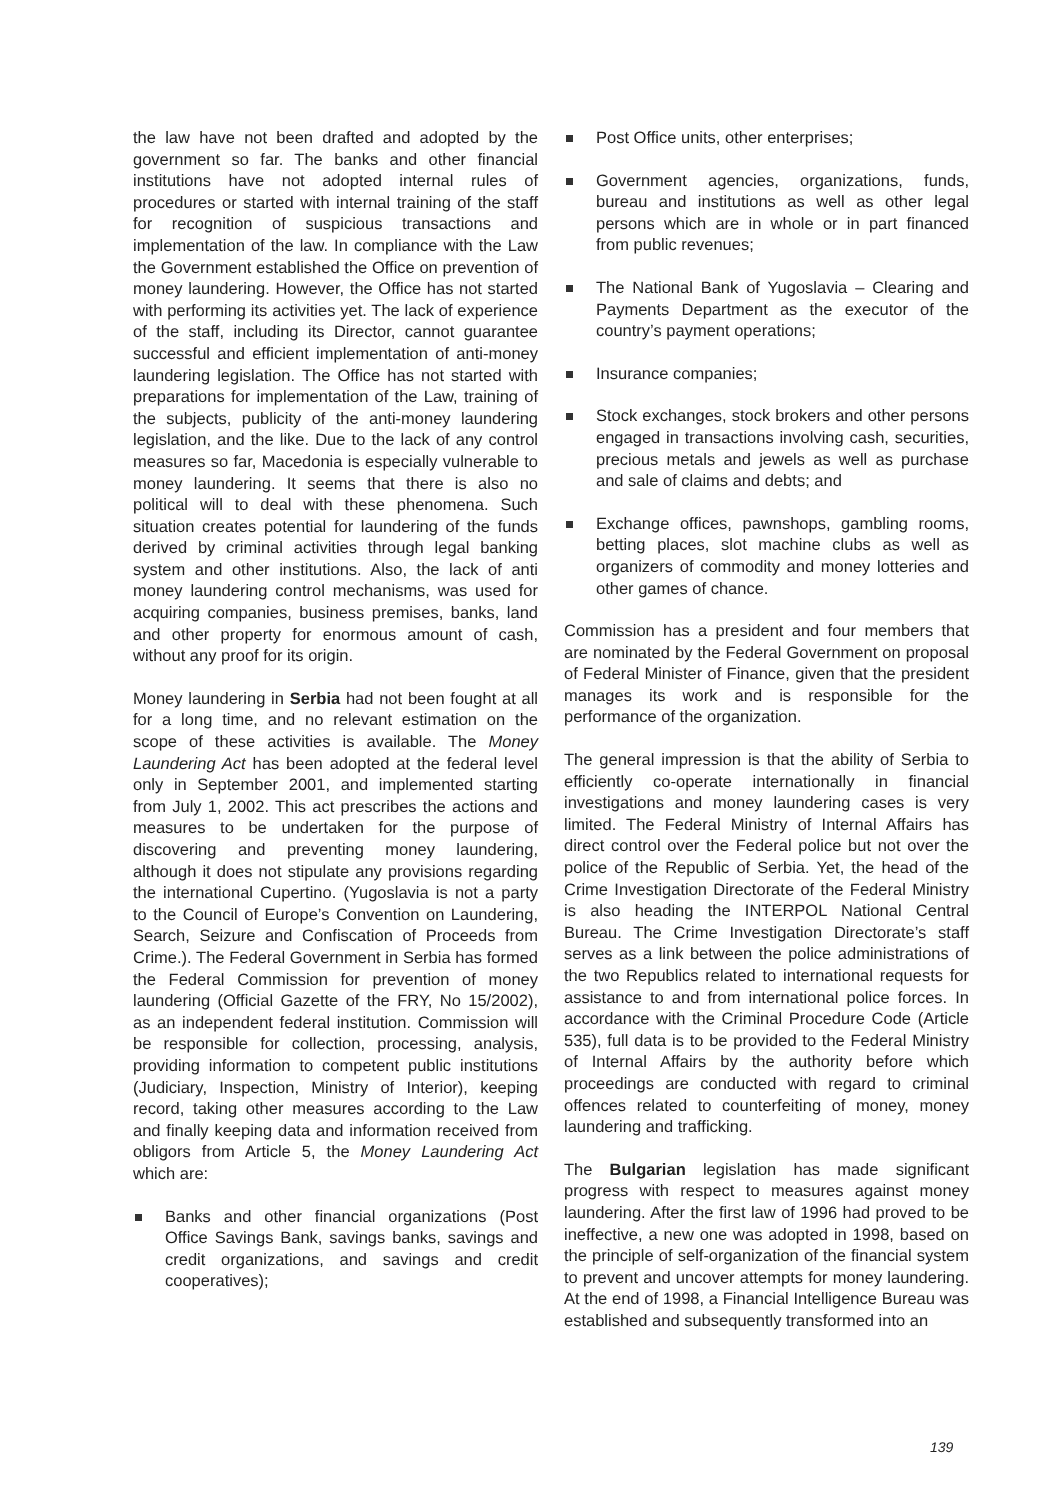the law have not been drafted and adopted by the government so far. The banks and other financial institutions have not adopted internal rules of procedures or started with internal training of the staff for recognition of suspicious transactions and implementation of the law. In compliance with the Law the Government established the Office on prevention of money laundering. However, the Office has not started with performing its activities yet. The lack of experience of the staff, including its Director, cannot guarantee successful and efficient implementation of anti-money laundering legislation. The Office has not started with preparations for implementation of the Law, training of the subjects, publicity of the anti-money laundering legislation, and the like. Due to the lack of any control measures so far, Macedonia is especially vulnerable to money laundering. It seems that there is also no political will to deal with these phenomena. Such situation creates potential for laundering of the funds derived by criminal activities through legal banking system and other institutions. Also, the lack of anti money laundering control mechanisms, was used for acquiring companies, business premises, banks, land and other property for enormous amount of cash, without any proof for its origin.
Money laundering in Serbia had not been fought at all for a long time, and no relevant estimation on the scope of these activities is available. The Money Laundering Act has been adopted at the federal level only in September 2001, and implemented starting from July 1, 2002. This act prescribes the actions and measures to be undertaken for the purpose of discovering and preventing money laundering, although it does not stipulate any provisions regarding the international Cupertino. (Yugoslavia is not a party to the Council of Europe’s Convention on Laundering, Search, Seizure and Confiscation of Proceeds from Crime.). The Federal Government in Serbia has formed the Federal Commission for prevention of money laundering (Official Gazette of the FRY, No 15/2002), as an independent federal institution. Commission will be responsible for collection, processing, analysis, providing information to competent public institutions (Judiciary, Inspection, Ministry of Interior), keeping record, taking other measures according to the Law and finally keeping data and information received from obligors from Article 5, the Money Laundering Act which are:
Banks and other financial organizations (Post Office Savings Bank, savings banks, savings and credit organizations, and savings and credit cooperatives);
Post Office units, other enterprises;
Government agencies, organizations, funds, bureau and institutions as well as other legal persons which are in whole or in part financed from public revenues;
The National Bank of Yugoslavia – Clearing and Payments Department as the executor of the country’s payment operations;
Insurance companies;
Stock exchanges, stock brokers and other persons engaged in transactions involving cash, securities, precious metals and jewels as well as purchase and sale of claims and debts; and
Exchange offices, pawnshops, gambling rooms, betting places, slot machine clubs as well as organizers of commodity and money lotteries and other games of chance.
Commission has a president and four members that are nominated by the Federal Government on proposal of Federal Minister of Finance, given that the president manages its work and is responsible for the performance of the organization.
The general impression is that the ability of Serbia to efficiently co-operate internationally in financial investigations and money laundering cases is very limited. The Federal Ministry of Internal Affairs has direct control over the Federal police but not over the police of the Republic of Serbia. Yet, the head of the Crime Investigation Directorate of the Federal Ministry is also heading the INTERPOL National Central Bureau. The Crime Investigation Directorate’s staff serves as a link between the police administrations of the two Republics related to international requests for assistance to and from international police forces. In accordance with the Criminal Procedure Code (Article 535), full data is to be provided to the Federal Ministry of Internal Affairs by the authority before which proceedings are conducted with regard to criminal offences related to counterfeiting of money, money laundering and trafficking.
The Bulgarian legislation has made significant progress with respect to measures against money laundering. After the first law of 1996 had proved to be ineffective, a new one was adopted in 1998, based on the principle of self-organization of the financial system to prevent and uncover attempts for money laundering. At the end of 1998, a Financial Intelligence Bureau was established and subsequently transformed into an
139